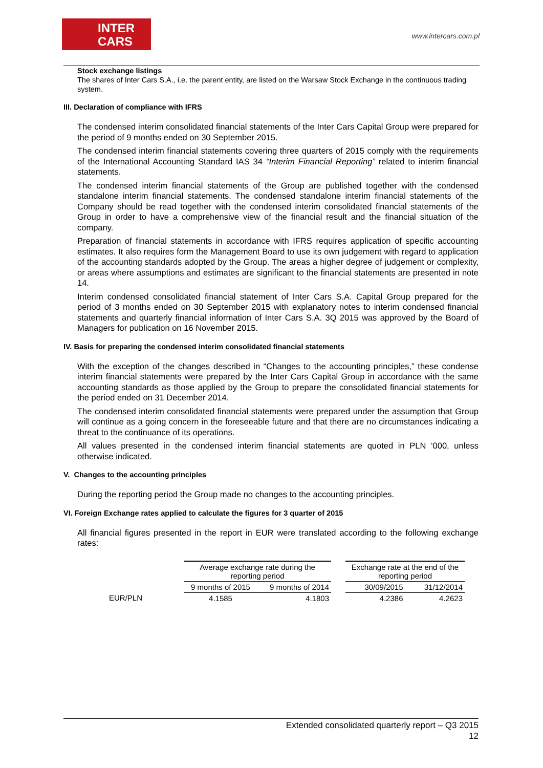INTER
CARS
www.intercars.com.pl
Stock exchange listings
The shares of Inter Cars S.A., i.e. the parent entity, are listed on the Warsaw Stock Exchange in the continuous trading system.
III. Declaration of compliance with IFRS
The condensed interim consolidated financial statements of the Inter Cars Capital Group were prepared for the period of 9 months ended on 30 September 2015.
The condensed interim financial statements covering three quarters of 2015 comply with the requirements of the International Accounting Standard IAS 34 “Interim Financial Reporting” related to interim financial statements.
The condensed interim financial statements of the Group are published together with the condensed standalone interim financial statements. The condensed standalone interim financial statements of the Company should be read together with the condensed interim consolidated financial statements of the Group in order to have a comprehensive view of the financial result and the financial situation of the company.
Preparation of financial statements in accordance with IFRS requires application of specific accounting estimates. It also requires form the Management Board to use its own judgement with regard to application of the accounting standards adopted by the Group. The areas a higher degree of judgement or complexity, or areas where assumptions and estimates are significant to the financial statements are presented in note 14.
Interim condensed consolidated financial statement of Inter Cars S.A. Capital Group prepared for the period of 3 months ended on 30 September 2015 with explanatory notes to interim condensed financial statements and quarterly financial information of Inter Cars S.A. 3Q 2015 was approved by the Board of Managers for publication on 16 November 2015.
IV. Basis for preparing the condensed interim consolidated financial statements
With the exception of the changes described in “Changes to the accounting principles,” these condense interim financial statements were prepared by the Inter Cars Capital Group in accordance with the same accounting standards as those applied by the Group to prepare the consolidated financial statements for the period ended on 31 December 2014.
The condensed interim consolidated financial statements were prepared under the assumption that Group will continue as a going concern in the foreseeable future and that there are no circumstances indicating a threat to the continuance of its operations.
All values presented in the condensed interim financial statements are quoted in PLN ‘000, unless otherwise indicated.
V. Changes to the accounting principles
During the reporting period the Group made no changes to the accounting principles.
VI. Foreign Exchange rates applied to calculate the figures for 3 quarter of 2015
All financial figures presented in the report in EUR were translated according to the following exchange rates:
| | Average exchange rate during the reporting period | | | Exchange rate at the end of the reporting period | |
| --- | --- | --- | --- | --- | --- |
| | 9 months of 2015 | 9 months of 2014 | | 30/09/2015 | 31/12/2014 |
| EUR/PLN | 4.1585 | 4.1803 | | 4.2386 | 4.2623 |
Extended consolidated quarterly report – Q3 2015
12